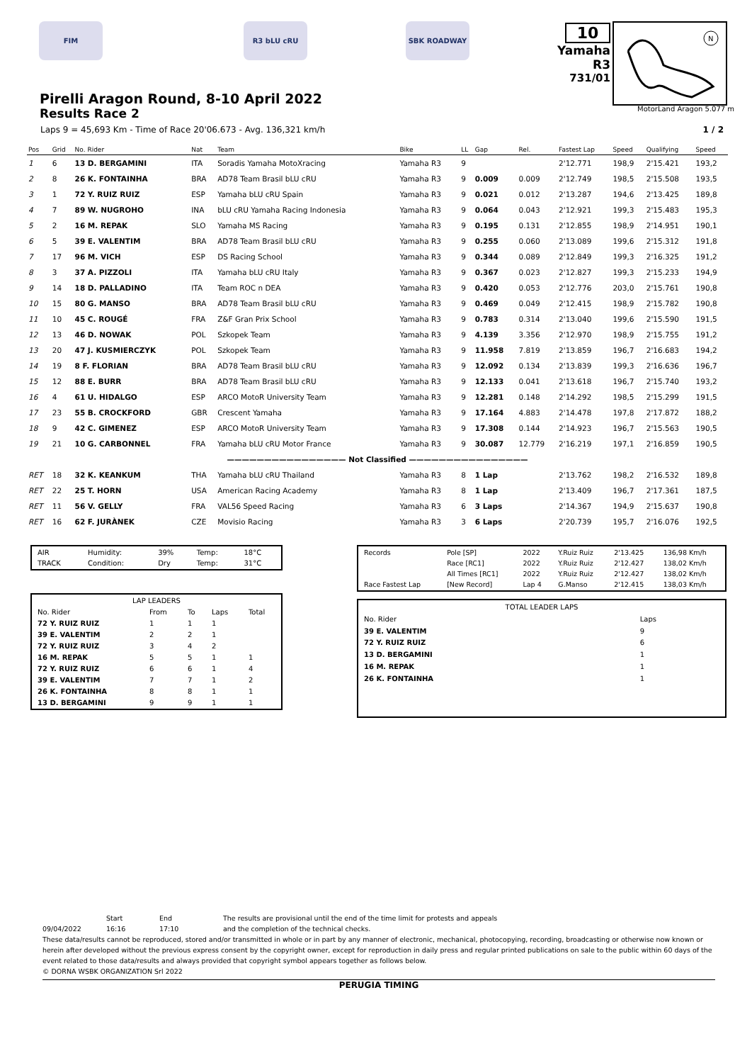FIM R3 bLU cRU SBK ROADWAY
10
Yamaha R3
731/01
N
MotorLand Aragon 5.077 m
Pirelli Aragon Round, 8-10 April 2022
Results Race 2
Laps 9 = 45,693 Km - Time of Race 20'06.673 - Avg. 136,321 km/h 1 / 2
| Pos | Grid | No. Rider | Nat | Team | Bike | LL | Gap | Rel. | Fastest Lap | Speed | Qualifying | Speed |
| --- | --- | --- | --- | --- | --- | --- | --- | --- | --- | --- | --- | --- |
| 1 | 6 | 13 D. BERGAMINI | ITA | Soradis Yamaha MotoXracing | Yamaha R3 | 9 | | | 2'12.771 | 198,9 | 2'15.421 | 193,2 |
| 2 | 8 | 26 K. FONTAINHA | BRA | AD78 Team Brasil bLU cRU | Yamaha R3 | 9 | 0.009 | 0.009 | 2'12.749 | 198,5 | 2'15.508 | 193,5 |
| 3 | 1 | 72 Y. RUIZ RUIZ | ESP | Yamaha bLU cRU Spain | Yamaha R3 | 9 | 0.021 | 0.012 | 2'13.287 | 194,6 | 2'13.425 | 189,8 |
| 4 | 7 | 89 W. NUGROHO | INA | bLU cRU Yamaha Racing Indonesia | Yamaha R3 | 9 | 0.064 | 0.043 | 2'12.921 | 199,3 | 2'15.483 | 195,3 |
| 5 | 2 | 16 M. REPAK | SLO | Yamaha MS Racing | Yamaha R3 | 9 | 0.195 | 0.131 | 2'12.855 | 198,9 | 2'14.951 | 190,1 |
| 6 | 5 | 39 E. VALENTIM | BRA | AD78 Team Brasil bLU cRU | Yamaha R3 | 9 | 0.255 | 0.060 | 2'13.089 | 199,6 | 2'15.312 | 191,8 |
| 7 | 17 | 96 M. VICH | ESP | DS Racing School | Yamaha R3 | 9 | 0.344 | 0.089 | 2'12.849 | 199,3 | 2'16.325 | 191,2 |
| 8 | 3 | 37 A. PIZZOLI | ITA | Yamaha bLU cRU Italy | Yamaha R3 | 9 | 0.367 | 0.023 | 2'12.827 | 199,3 | 2'15.233 | 194,9 |
| 9 | 14 | 18 D. PALLADINO | ITA | Team ROC n DEA | Yamaha R3 | 9 | 0.420 | 0.053 | 2'12.776 | 203,0 | 2'15.761 | 190,8 |
| 10 | 15 | 80 G. MANSO | BRA | AD78 Team Brasil bLU cRU | Yamaha R3 | 9 | 0.469 | 0.049 | 2'12.415 | 198,9 | 2'15.782 | 190,8 |
| 11 | 10 | 45 C. ROUGÉ | FRA | Z&F Gran Prix School | Yamaha R3 | 9 | 0.783 | 0.314 | 2'13.040 | 199,6 | 2'15.590 | 191,5 |
| 12 | 13 | 46 D. NOWAK | POL | Szkopek Team | Yamaha R3 | 9 | 4.139 | 3.356 | 2'12.970 | 198,9 | 2'15.755 | 191,2 |
| 13 | 20 | 47 J. KUSMIERCZYK | POL | Szkopek Team | Yamaha R3 | 9 | 11.958 | 7.819 | 2'13.859 | 196,7 | 2'16.683 | 194,2 |
| 14 | 19 | 8 F. FLORIAN | BRA | AD78 Team Brasil bLU cRU | Yamaha R3 | 9 | 12.092 | 0.134 | 2'13.839 | 199,3 | 2'16.636 | 196,7 |
| 15 | 12 | 88 E. BURR | BRA | AD78 Team Brasil bLU cRU | Yamaha R3 | 9 | 12.133 | 0.041 | 2'13.618 | 196,7 | 2'15.740 | 193,2 |
| 16 | 4 | 61 U. HIDALGO | ESP | ARCO MotoR University Team | Yamaha R3 | 9 | 12.281 | 0.148 | 2'14.292 | 198,5 | 2'15.299 | 191,5 |
| 17 | 23 | 55 B. CROCKFORD | GBR | Crescent Yamaha | Yamaha R3 | 9 | 17.164 | 4.883 | 2'14.478 | 197,8 | 2'17.872 | 188,2 |
| 18 | 9 | 42 C. GIMENEZ | ESP | ARCO MotoR University Team | Yamaha R3 | 9 | 17.308 | 0.144 | 2'14.923 | 196,7 | 2'15.563 | 190,5 |
| 19 | 21 | 10 G. CARBONNEL | FRA | Yamaha bLU cRU Motor France | Yamaha R3 | 9 | 30.087 | 12.779 | 2'16.219 | 197,1 | 2'16.859 | 190,5 |
| ———————————————— Not Classified ———————————————— | | | | | | | | | | | | |
| RET | 18 | 32 K. KEANKUM | THA | Yamaha bLU cRU Thailand | Yamaha R3 | 8 | 1 Lap | | 2'13.762 | 198,2 | 2'16.532 | 189,8 |
| RET | 22 | 25 T. HORN | USA | American Racing Academy | Yamaha R3 | 8 | 1 Lap | | 2'13.409 | 196,7 | 2'17.361 | 187,5 |
| RET | 11 | 56 V. GELLY | FRA | VAL56 Speed Racing | Yamaha R3 | 6 | 3 Laps | | 2'14.367 | 194,9 | 2'15.637 | 190,8 |
| RET | 16 | 62 F. JURÀNEK | CZE | Movisio Racing | Yamaha R3 | 3 | 6 Laps | | 2'20.739 | 195,7 | 2'16.076 | 192,5 |
| AIR | Humidity: | 39% | Temp: | 18°C |
| TRACK | Condition: | Dry | Temp: | 31°C |
| LAP LEADERS | | | | |
| No. Rider | From | To | Laps | Total |
| 72 Y. RUIZ RUIZ | 1 | 1 | 1 | |
| 39 E. VALENTIM | 2 | 2 | 1 | |
| 72 Y. RUIZ RUIZ | 3 | 4 | 2 | |
| 16 M. REPAK | 5 | 5 | 1 | 1 |
| 72 Y. RUIZ RUIZ | 6 | 6 | 1 | 4 |
| 39 E. VALENTIM | 7 | 7 | 1 | 2 |
| 26 K. FONTAINHA | 8 | 8 | 1 | 1 |
| 13 D. BERGAMINI | 9 | 9 | 1 | 1 |
| Records | Pole [SP] | 2022 | Y.Ruiz Ruiz | 2'13.425 | 136,98 Km/h |
| | Race [RC1] | 2022 | Y.Ruiz Ruiz | 2'12.427 | 138,02 Km/h |
| | All Times [RC1] | 2022 | Y.Ruiz Ruiz | 2'12.427 | 138,02 Km/h |
| Race Fastest Lap | [New Record] | Lap 4 | G.Manso | 2'12.415 | 138,03 Km/h |
| TOTAL LEADER LAPS | |
| No. Rider | Laps |
| 39 E. VALENTIM | 9 |
| 72 Y. RUIZ RUIZ | 6 |
| 13 D. BERGAMINI | 1 |
| 16 M. REPAK | 1 |
| 26 K. FONTAINHA | 1 |
Start End The results are provisional until the end of the time limit for protests and appeals
09/04/2022 16:16 17:10 and the completion of the technical checks.
These data/results cannot be reproduced, stored and/or transmitted in whole or in part by any manner of electronic, mechanical, photocopying, recording, broadcasting or otherwise now known or herein after developed without the previous express consent by the copyright owner, except for reproduction in daily press and regular printed publications on sale to the public within 60 days of the event related to those data/results and always provided that copyright symbol appears together as follows below.
© DORNA WSBK ORGANIZATION Srl 2022
PERUGIA TIMING